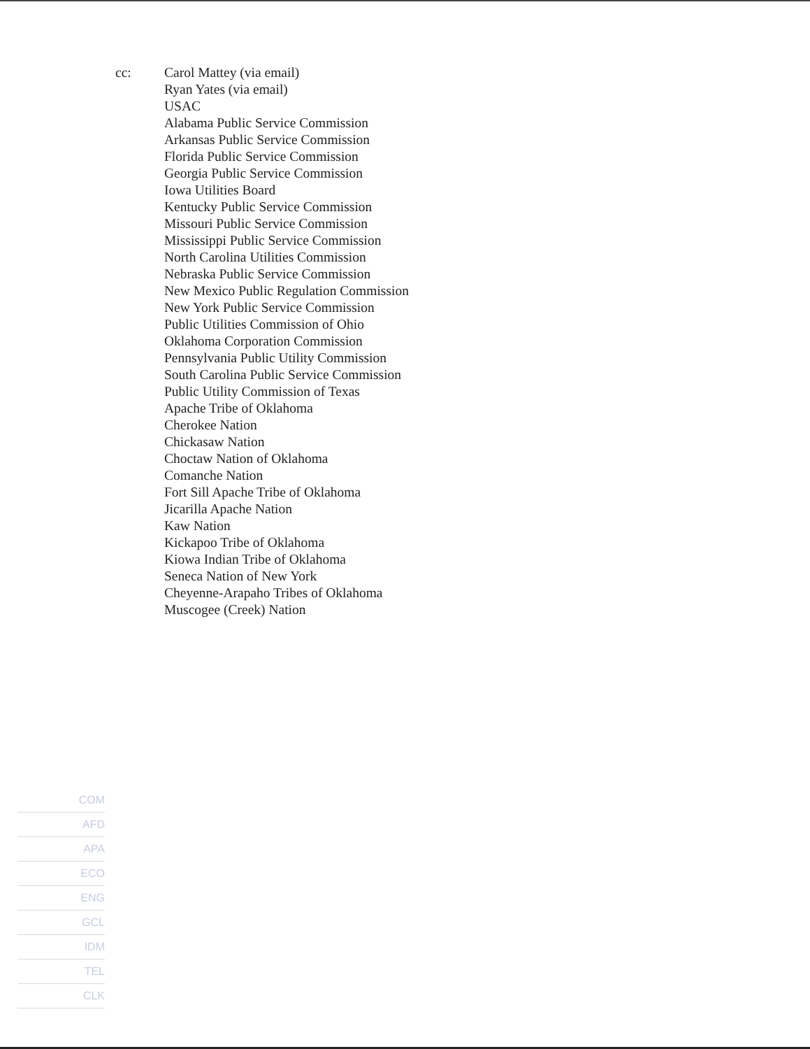cc: Carol Mattey (via email)
Ryan Yates (via email)
USAC
Alabama Public Service Commission
Arkansas Public Service Commission
Florida Public Service Commission
Georgia Public Service Commission
Iowa Utilities Board
Kentucky Public Service Commission
Missouri Public Service Commission
Mississippi Public Service Commission
North Carolina Utilities Commission
Nebraska Public Service Commission
New Mexico Public Regulation Commission
New York Public Service Commission
Public Utilities Commission of Ohio
Oklahoma Corporation Commission
Pennsylvania Public Utility Commission
South Carolina Public Service Commission
Public Utility Commission of Texas
Apache Tribe of Oklahoma
Cherokee Nation
Chickasaw Nation
Choctaw Nation of Oklahoma
Comanche Nation
Fort Sill Apache Tribe of Oklahoma
Jicarilla Apache Nation
Kaw Nation
Kickapoo Tribe of Oklahoma
Kiowa Indian Tribe of Oklahoma
Seneca Nation of New York
Cheyenne-Arapaho Tribes of Oklahoma
Muscogee (Creek) Nation
COM
AFD
APA
ECO
ENG
GCL
IDM
TEL
CLK